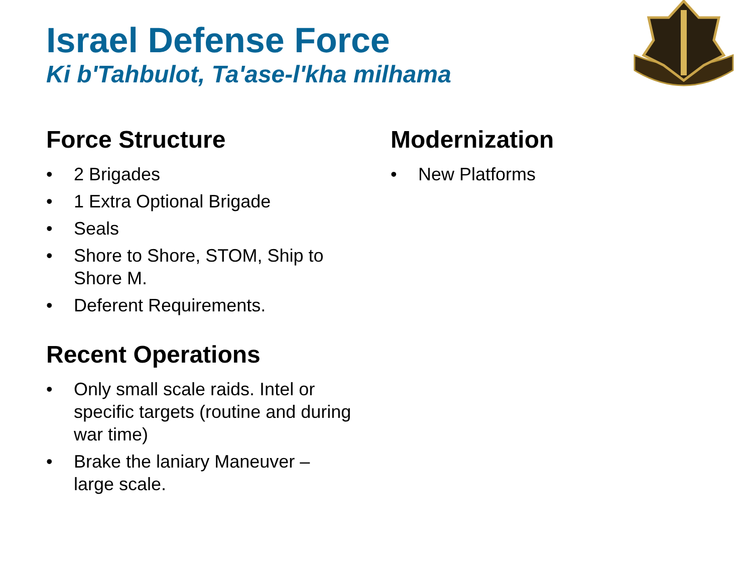Israel Defense Force
Ki b'Tahbulot, Ta'ase-l'kha milhama
Force Structure
• 2 Brigades
• 1 Extra Optional Brigade
• Seals
• Shore to Shore, STOM, Ship to
Shore M.
• Deferent Requirements.
Recent Operations
• Only small scale raids. Intel or
specific targets (routine and during
war time)
• Brake the laniary Maneuver –
large scale.
Modernization
• New Platforms